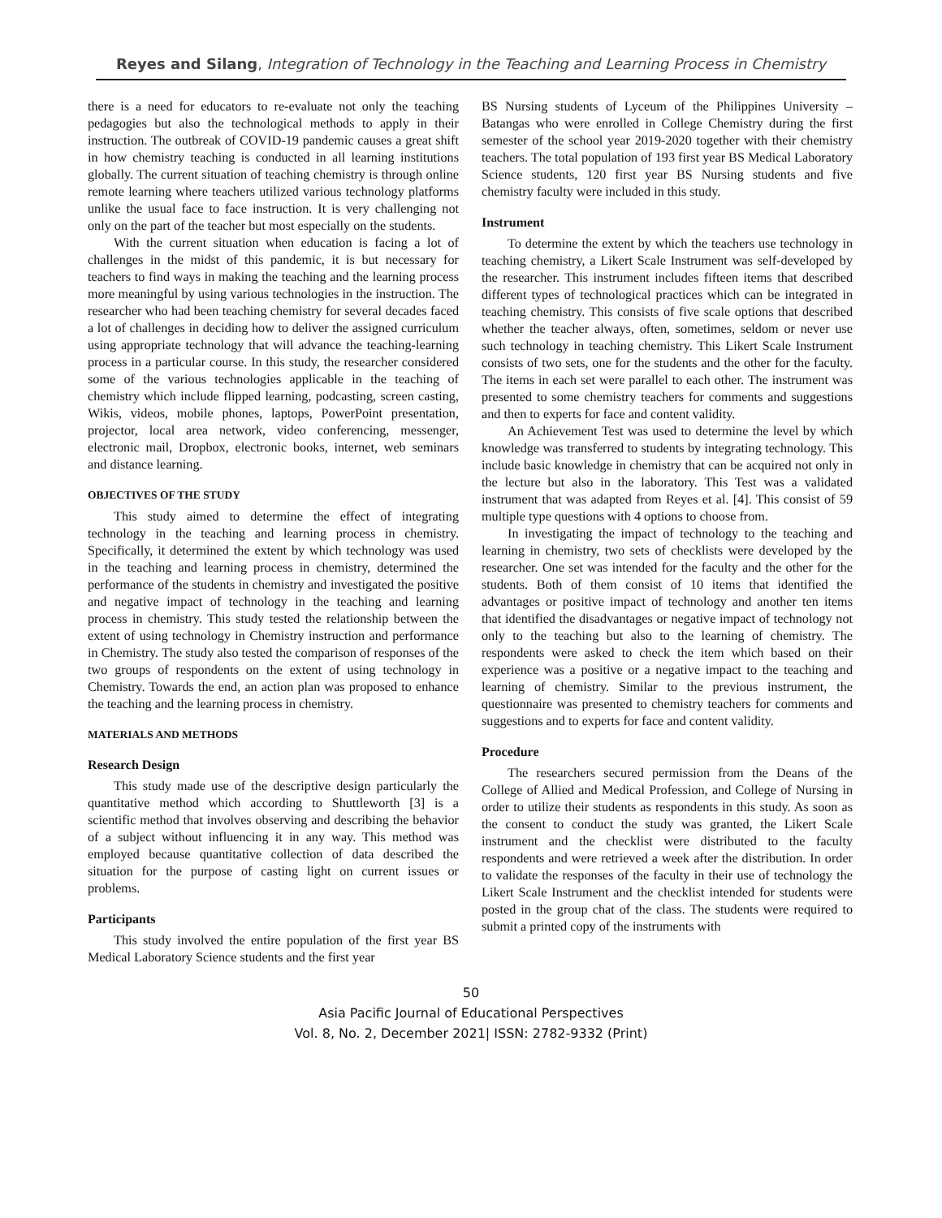Reyes and Silang, Integration of Technology in the Teaching and Learning Process in Chemistry
there is a need for educators to re-evaluate not only the teaching pedagogies but also the technological methods to apply in their instruction. The outbreak of COVID-19 pandemic causes a great shift in how chemistry teaching is conducted in all learning institutions globally. The current situation of teaching chemistry is through online remote learning where teachers utilized various technology platforms unlike the usual face to face instruction. It is very challenging not only on the part of the teacher but most especially on the students.
With the current situation when education is facing a lot of challenges in the midst of this pandemic, it is but necessary for teachers to find ways in making the teaching and the learning process more meaningful by using various technologies in the instruction. The researcher who had been teaching chemistry for several decades faced a lot of challenges in deciding how to deliver the assigned curriculum using appropriate technology that will advance the teaching-learning process in a particular course. In this study, the researcher considered some of the various technologies applicable in the teaching of chemistry which include flipped learning, podcasting, screen casting, Wikis, videos, mobile phones, laptops, PowerPoint presentation, projector, local area network, video conferencing, messenger, electronic mail, Dropbox, electronic books, internet, web seminars and distance learning.
OBJECTIVES OF THE STUDY
This study aimed to determine the effect of integrating technology in the teaching and learning process in chemistry. Specifically, it determined the extent by which technology was used in the teaching and learning process in chemistry, determined the performance of the students in chemistry and investigated the positive and negative impact of technology in the teaching and learning process in chemistry. This study tested the relationship between the extent of using technology in Chemistry instruction and performance in Chemistry. The study also tested the comparison of responses of the two groups of respondents on the extent of using technology in Chemistry. Towards the end, an action plan was proposed to enhance the teaching and the learning process in chemistry.
MATERIALS AND METHODS
Research Design
This study made use of the descriptive design particularly the quantitative method which according to Shuttleworth [3] is a scientific method that involves observing and describing the behavior of a subject without influencing it in any way. This method was employed because quantitative collection of data described the situation for the purpose of casting light on current issues or problems.
Participants
This study involved the entire population of the first year BS Medical Laboratory Science students and the first year
BS Nursing students of Lyceum of the Philippines University – Batangas who were enrolled in College Chemistry during the first semester of the school year 2019-2020 together with their chemistry teachers. The total population of 193 first year BS Medical Laboratory Science students, 120 first year BS Nursing students and five chemistry faculty were included in this study.
Instrument
To determine the extent by which the teachers use technology in teaching chemistry, a Likert Scale Instrument was self-developed by the researcher. This instrument includes fifteen items that described different types of technological practices which can be integrated in teaching chemistry. This consists of five scale options that described whether the teacher always, often, sometimes, seldom or never use such technology in teaching chemistry. This Likert Scale Instrument consists of two sets, one for the students and the other for the faculty. The items in each set were parallel to each other. The instrument was presented to some chemistry teachers for comments and suggestions and then to experts for face and content validity.
An Achievement Test was used to determine the level by which knowledge was transferred to students by integrating technology. This include basic knowledge in chemistry that can be acquired not only in the lecture but also in the laboratory. This Test was a validated instrument that was adapted from Reyes et al. [4]. This consist of 59 multiple type questions with 4 options to choose from.
In investigating the impact of technology to the teaching and learning in chemistry, two sets of checklists were developed by the researcher. One set was intended for the faculty and the other for the students. Both of them consist of 10 items that identified the advantages or positive impact of technology and another ten items that identified the disadvantages or negative impact of technology not only to the teaching but also to the learning of chemistry. The respondents were asked to check the item which based on their experience was a positive or a negative impact to the teaching and learning of chemistry. Similar to the previous instrument, the questionnaire was presented to chemistry teachers for comments and suggestions and to experts for face and content validity.
Procedure
The researchers secured permission from the Deans of the College of Allied and Medical Profession, and College of Nursing in order to utilize their students as respondents in this study. As soon as the consent to conduct the study was granted, the Likert Scale instrument and the checklist were distributed to the faculty respondents and were retrieved a week after the distribution. In order to validate the responses of the faculty in their use of technology the Likert Scale Instrument and the checklist intended for students were posted in the group chat of the class. The students were required to submit a printed copy of the instruments with
50
Asia Pacific Journal of Educational Perspectives
Vol. 8, No. 2, December 2021| ISSN: 2782-9332 (Print)